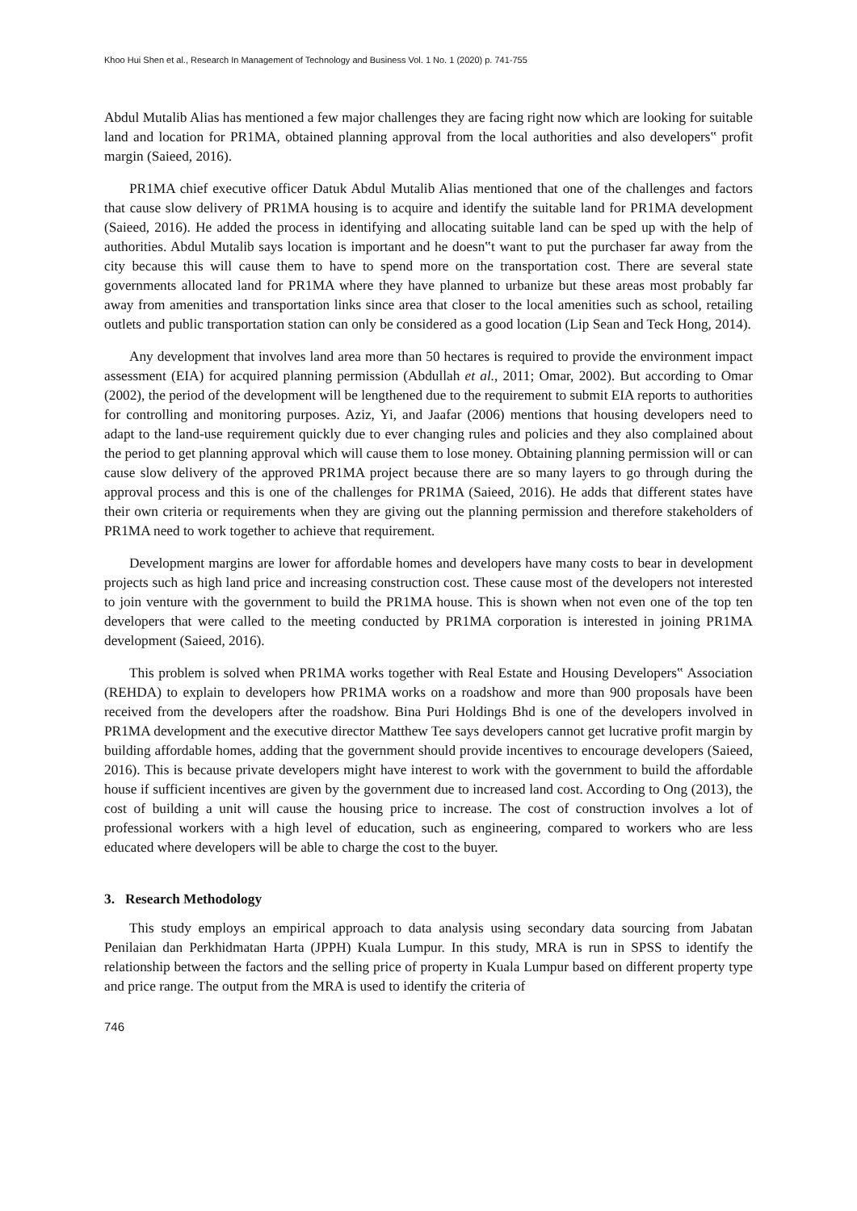Khoo Hui Shen et al., Research In Management of Technology and Business Vol. 1 No. 1 (2020) p. 741-755
Abdul Mutalib Alias has mentioned a few major challenges they are facing right now which are looking for suitable land and location for PR1MA, obtained planning approval from the local authorities and also developers‟ profit margin (Saieed, 2016).
PR1MA chief executive officer Datuk Abdul Mutalib Alias mentioned that one of the challenges and factors that cause slow delivery of PR1MA housing is to acquire and identify the suitable land for PR1MA development (Saieed, 2016). He added the process in identifying and allocating suitable land can be sped up with the help of authorities. Abdul Mutalib says location is important and he doesn‟t want to put the purchaser far away from the city because this will cause them to have to spend more on the transportation cost. There are several state governments allocated land for PR1MA where they have planned to urbanize but these areas most probably far away from amenities and transportation links since area that closer to the local amenities such as school, retailing outlets and public transportation station can only be considered as a good location (Lip Sean and Teck Hong, 2014).
Any development that involves land area more than 50 hectares is required to provide the environment impact assessment (EIA) for acquired planning permission (Abdullah et al., 2011; Omar, 2002). But according to Omar (2002), the period of the development will be lengthened due to the requirement to submit EIA reports to authorities for controlling and monitoring purposes. Aziz, Yi, and Jaafar (2006) mentions that housing developers need to adapt to the land-use requirement quickly due to ever changing rules and policies and they also complained about the period to get planning approval which will cause them to lose money. Obtaining planning permission will or can cause slow delivery of the approved PR1MA project because there are so many layers to go through during the approval process and this is one of the challenges for PR1MA (Saieed, 2016). He adds that different states have their own criteria or requirements when they are giving out the planning permission and therefore stakeholders of PR1MA need to work together to achieve that requirement.
Development margins are lower for affordable homes and developers have many costs to bear in development projects such as high land price and increasing construction cost. These cause most of the developers not interested to join venture with the government to build the PR1MA house. This is shown when not even one of the top ten developers that were called to the meeting conducted by PR1MA corporation is interested in joining PR1MA development (Saieed, 2016).
This problem is solved when PR1MA works together with Real Estate and Housing Developers‟ Association (REHDA) to explain to developers how PR1MA works on a roadshow and more than 900 proposals have been received from the developers after the roadshow. Bina Puri Holdings Bhd is one of the developers involved in PR1MA development and the executive director Matthew Tee says developers cannot get lucrative profit margin by building affordable homes, adding that the government should provide incentives to encourage developers (Saieed, 2016). This is because private developers might have interest to work with the government to build the affordable house if sufficient incentives are given by the government due to increased land cost. According to Ong (2013), the cost of building a unit will cause the housing price to increase. The cost of construction involves a lot of professional workers with a high level of education, such as engineering, compared to workers who are less educated where developers will be able to charge the cost to the buyer.
3. Research Methodology
This study employs an empirical approach to data analysis using secondary data sourcing from Jabatan Penilaian dan Perkhidmatan Harta (JPPH) Kuala Lumpur. In this study, MRA is run in SPSS to identify the relationship between the factors and the selling price of property in Kuala Lumpur based on different property type and price range. The output from the MRA is used to identify the criteria of
746